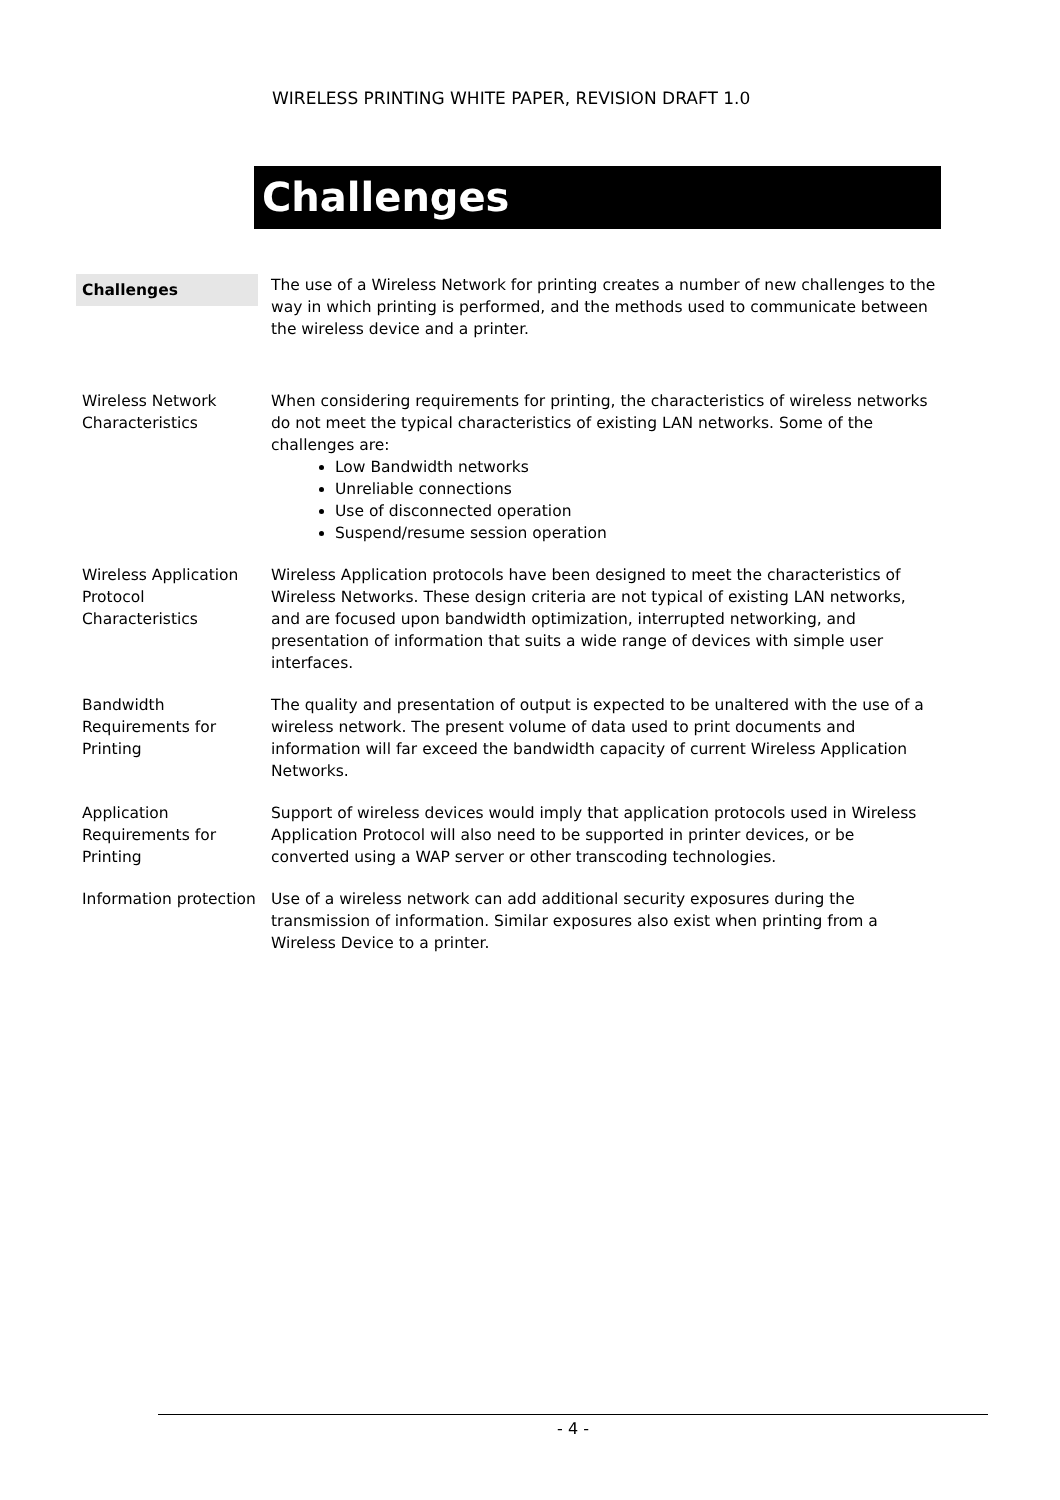WIRELESS PRINTING WHITE PAPER, REVISION DRAFT 1.0
Challenges
Challenges
The use of a Wireless Network for printing creates a number of new challenges to the way in which printing is performed, and the methods used to communicate between the wireless device and a printer.
Wireless Network Characteristics
When considering requirements for printing, the characteristics of wireless networks do not meet the typical characteristics of existing LAN networks. Some of the challenges are:
Low Bandwidth networks
Unreliable connections
Use of disconnected operation
Suspend/resume session operation
Wireless Application Protocol Characteristics
Wireless Application protocols have been designed to meet the characteristics of Wireless Networks. These design criteria are not typical of existing LAN networks, and are focused upon bandwidth optimization, interrupted networking, and presentation of information that suits a wide range of devices with simple user interfaces.
Bandwidth Requirements for Printing
The quality and presentation of output is expected to be unaltered with the use of a wireless network. The present volume of data used to print documents and information will far exceed the bandwidth capacity of current Wireless Application Networks.
Application Requirements for Printing
Support of wireless devices would imply that application protocols used in Wireless Application Protocol will also need to be supported in printer devices, or be converted using a WAP server or other transcoding technologies.
Information protection
Use of a wireless network can add additional security exposures during the transmission of information. Similar exposures also exist when printing from a Wireless Device to a printer.
- 4 -